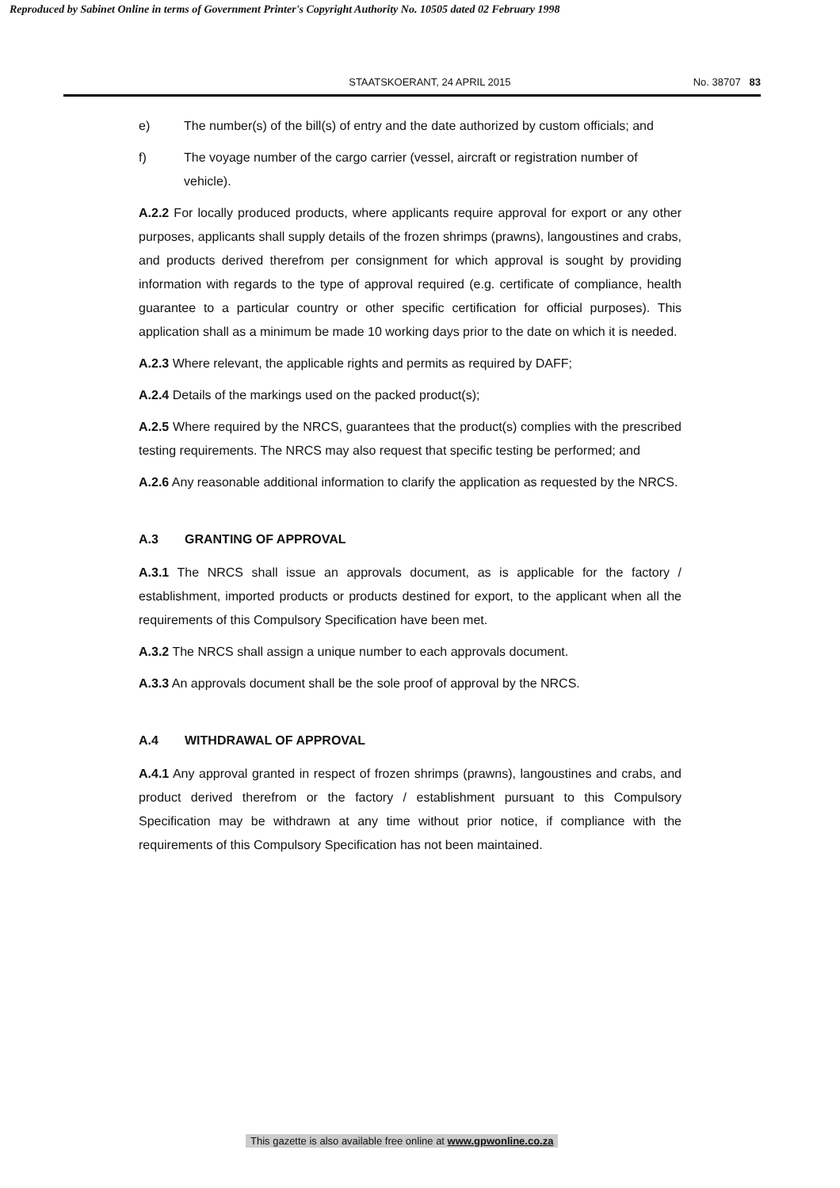Reproduced by Sabinet Online in terms of Government Printer's Copyright Authority No. 10505 dated 02 February 1998
STAATSKOERANT, 24 APRIL 2015 No. 38707 83
e) The number(s) of the bill(s) of entry and the date authorized by custom officials; and
f) The voyage number of the cargo carrier (vessel, aircraft or registration number of vehicle).
A.2.2 For locally produced products, where applicants require approval for export or any other purposes, applicants shall supply details of the frozen shrimps (prawns), langoustines and crabs, and products derived therefrom per consignment for which approval is sought by providing information with regards to the type of approval required (e.g. certificate of compliance, health guarantee to a particular country or other specific certification for official purposes). This application shall as a minimum be made 10 working days prior to the date on which it is needed.
A.2.3 Where relevant, the applicable rights and permits as required by DAFF;
A.2.4 Details of the markings used on the packed product(s);
A.2.5 Where required by the NRCS, guarantees that the product(s) complies with the prescribed testing requirements. The NRCS may also request that specific testing be performed; and
A.2.6 Any reasonable additional information to clarify the application as requested by the NRCS.
A.3 GRANTING OF APPROVAL
A.3.1 The NRCS shall issue an approvals document, as is applicable for the factory / establishment, imported products or products destined for export, to the applicant when all the requirements of this Compulsory Specification have been met.
A.3.2 The NRCS shall assign a unique number to each approvals document.
A.3.3 An approvals document shall be the sole proof of approval by the NRCS.
A.4 WITHDRAWAL OF APPROVAL
A.4.1 Any approval granted in respect of frozen shrimps (prawns), langoustines and crabs, and product derived therefrom or the factory / establishment pursuant to this Compulsory Specification may be withdrawn at any time without prior notice, if compliance with the requirements of this Compulsory Specification has not been maintained.
This gazette is also available free online at www.gpwonline.co.za